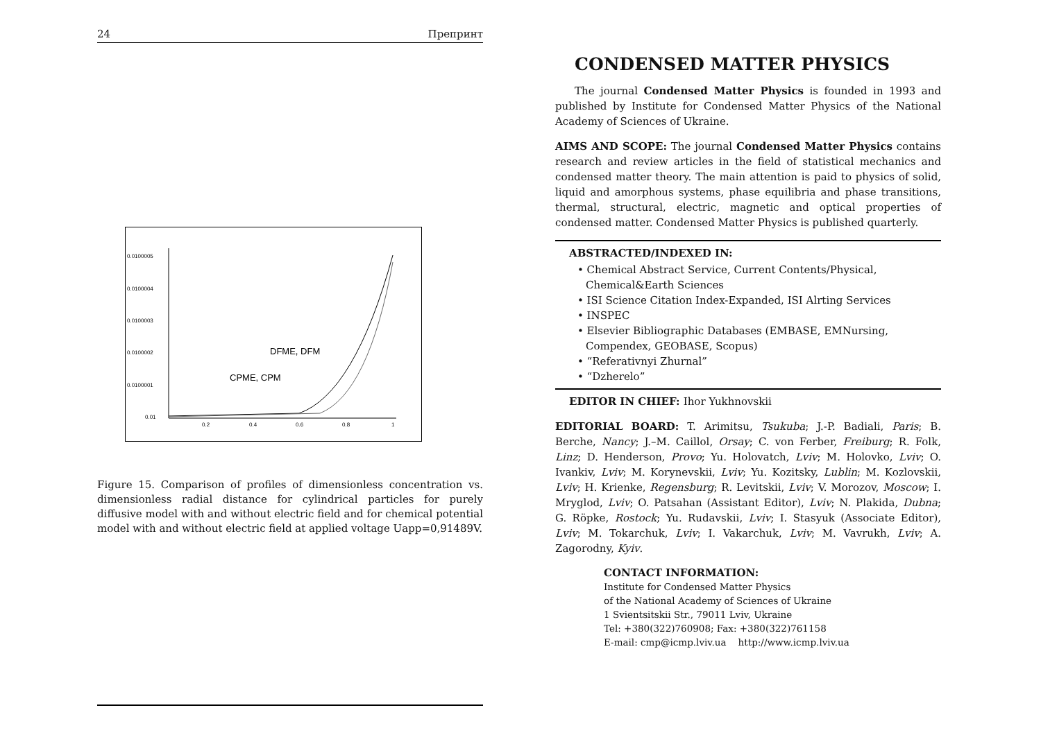24 Препринт
0.0100005
0.0100004
0.0100003
0.0100002
0.0100001
0.01
0.2
0.4
0.6
0.8
1
DFME, DFM
CPME, CPM
Figure 15. Comparison of profiles of dimensionless concentration vs. dimensionless radial distance for cylindrical particles for purely diffusive model with and without electric field and for chemical potential model with and without electric field at applied voltage Uapp=0,91489V.
CONDENSED MATTER PHYSICS
The journal Condensed Matter Physics is founded in 1993 and published by Institute for Condensed Matter Physics of the National Academy of Sciences of Ukraine.
AIMS AND SCOPE: The journal Condensed Matter Physics contains research and review articles in the field of statistical mechanics and condensed matter theory. The main attention is paid to physics of solid, liquid and amorphous systems, phase equilibria and phase transitions, thermal, structural, electric, magnetic and optical properties of condensed matter. Condensed Matter Physics is published quarterly.
ABSTRACTED/INDEXED IN:
• Chemical Abstract Service, Current Contents/Physical, Chemical&Earth Sciences
• ISI Science Citation Index-Expanded, ISI Alrting Services
• INSPEC
• Elsevier Bibliographic Databases (EMBASE, EMNursing, Compendex, GEOBASE, Scopus)
• “Referativnyi Zhurnal”
• “Dzherelo”
EDITOR IN CHIEF: Ihor Yukhnovskii
EDITORIAL BOARD: T. Arimitsu, Tsukuba; J.-P. Badiali, Paris; B. Berche, Nancy; J.–M. Caillol, Orsay; C. von Ferber, Freiburg; R. Folk, Linz; D. Henderson, Provo; Yu. Holovatch, Lviv; M. Holovko, Lviv; O. Ivankiv, Lviv; M. Korynevskii, Lviv; Yu. Kozitsky, Lublin; M. Kozlovskii, Lviv; H. Krienke, Regensburg; R. Levitskii, Lviv; V. Morozov, Moscow; I. Mryglod, Lviv; O. Patsahan (Assistant Editor), Lviv; N. Plakida, Dubna; G. Röpke, Rostock; Yu. Rudavskii, Lviv; I. Stasyuk (Associate Editor), Lviv; M. Tokarchuk, Lviv; I. Vakarchuk, Lviv; M. Vavrukh, Lviv; A. Zagorodny, Kyiv.
CONTACT INFORMATION:
Institute for Condensed Matter Physics
of the National Academy of Sciences of Ukraine
1 Svientsitskii Str., 79011 Lviv, Ukraine
Tel: +380(322)760908; Fax: +380(322)761158
E-mail: cmp@icmp.lviv.ua http://www.icmp.lviv.ua